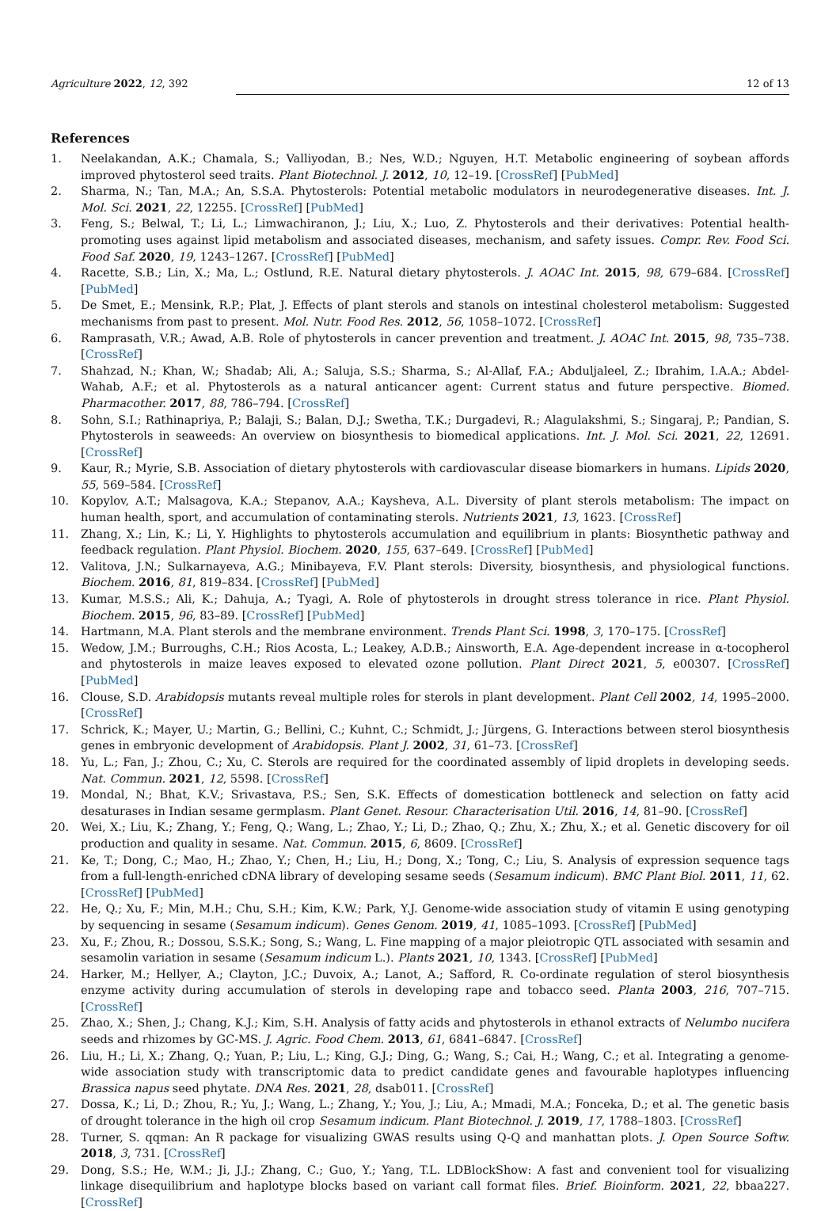Agriculture 2022, 12, 392 12 of 13
References
1. Neelakandan, A.K.; Chamala, S.; Valliyodan, B.; Nes, W.D.; Nguyen, H.T. Metabolic engineering of soybean affords improved phytosterol seed traits. Plant Biotechnol. J. 2012, 10, 12–19. [CrossRef] [PubMed]
2. Sharma, N.; Tan, M.A.; An, S.S.A. Phytosterols: Potential metabolic modulators in neurodegenerative diseases. Int. J. Mol. Sci. 2021, 22, 12255. [CrossRef] [PubMed]
3. Feng, S.; Belwal, T.; Li, L.; Limwachiranon, J.; Liu, X.; Luo, Z. Phytosterols and their derivatives: Potential health-promoting uses against lipid metabolism and associated diseases, mechanism, and safety issues. Compr. Rev. Food Sci. Food Saf. 2020, 19, 1243–1267. [CrossRef] [PubMed]
4. Racette, S.B.; Lin, X.; Ma, L.; Ostlund, R.E. Natural dietary phytosterols. J. AOAC Int. 2015, 98, 679–684. [CrossRef] [PubMed]
5. De Smet, E.; Mensink, R.P.; Plat, J. Effects of plant sterols and stanols on intestinal cholesterol metabolism: Suggested mechanisms from past to present. Mol. Nutr. Food Res. 2012, 56, 1058–1072. [CrossRef]
6. Ramprasath, V.R.; Awad, A.B. Role of phytosterols in cancer prevention and treatment. J. AOAC Int. 2015, 98, 735–738. [CrossRef]
7. Shahzad, N.; Khan, W.; Shadab; Ali, A.; Saluja, S.S.; Sharma, S.; Al-Allaf, F.A.; Abduljaleel, Z.; Ibrahim, I.A.A.; Abdel-Wahab, A.F.; et al. Phytosterols as a natural anticancer agent: Current status and future perspective. Biomed. Pharmacother. 2017, 88, 786–794. [CrossRef]
8. Sohn, S.I.; Rathinapriya, P.; Balaji, S.; Balan, D.J.; Swetha, T.K.; Durgadevi, R.; Alagulakshmi, S.; Singaraj, P.; Pandian, S. Phytosterols in seaweeds: An overview on biosynthesis to biomedical applications. Int. J. Mol. Sci. 2021, 22, 12691. [CrossRef]
9. Kaur, R.; Myrie, S.B. Association of dietary phytosterols with cardiovascular disease biomarkers in humans. Lipids 2020, 55, 569–584. [CrossRef]
10. Kopylov, A.T.; Malsagova, K.A.; Stepanov, A.A.; Kaysheva, A.L. Diversity of plant sterols metabolism: The impact on human health, sport, and accumulation of contaminating sterols. Nutrients 2021, 13, 1623. [CrossRef]
11. Zhang, X.; Lin, K.; Li, Y. Highlights to phytosterols accumulation and equilibrium in plants: Biosynthetic pathway and feedback regulation. Plant Physiol. Biochem. 2020, 155, 637–649. [CrossRef] [PubMed]
12. Valitova, J.N.; Sulkarnayeva, A.G.; Minibayeva, F.V. Plant sterols: Diversity, biosynthesis, and physiological functions. Biochem. 2016, 81, 819–834. [CrossRef] [PubMed]
13. Kumar, M.S.S.; Ali, K.; Dahuja, A.; Tyagi, A. Role of phytosterols in drought stress tolerance in rice. Plant Physiol. Biochem. 2015, 96, 83–89. [CrossRef] [PubMed]
14. Hartmann, M.A. Plant sterols and the membrane environment. Trends Plant Sci. 1998, 3, 170–175. [CrossRef]
15. Wedow, J.M.; Burroughs, C.H.; Rios Acosta, L.; Leakey, A.D.B.; Ainsworth, E.A. Age-dependent increase in α-tocopherol and phytosterols in maize leaves exposed to elevated ozone pollution. Plant Direct 2021, 5, e00307. [CrossRef] [PubMed]
16. Clouse, S.D. Arabidopsis mutants reveal multiple roles for sterols in plant development. Plant Cell 2002, 14, 1995–2000. [CrossRef]
17. Schrick, K.; Mayer, U.; Martin, G.; Bellini, C.; Kuhnt, C.; Schmidt, J.; Jürgens, G. Interactions between sterol biosynthesis genes in embryonic development of Arabidopsis. Plant J. 2002, 31, 61–73. [CrossRef]
18. Yu, L.; Fan, J.; Zhou, C.; Xu, C. Sterols are required for the coordinated assembly of lipid droplets in developing seeds. Nat. Commun. 2021, 12, 5598. [CrossRef]
19. Mondal, N.; Bhat, K.V.; Srivastava, P.S.; Sen, S.K. Effects of domestication bottleneck and selection on fatty acid desaturases in Indian sesame germplasm. Plant Genet. Resour. Characterisation Util. 2016, 14, 81–90. [CrossRef]
20. Wei, X.; Liu, K.; Zhang, Y.; Feng, Q.; Wang, L.; Zhao, Y.; Li, D.; Zhao, Q.; Zhu, X.; Zhu, X.; et al. Genetic discovery for oil production and quality in sesame. Nat. Commun. 2015, 6, 8609. [CrossRef]
21. Ke, T.; Dong, C.; Mao, H.; Zhao, Y.; Chen, H.; Liu, H.; Dong, X.; Tong, C.; Liu, S. Analysis of expression sequence tags from a full-length-enriched cDNA library of developing sesame seeds (Sesamum indicum). BMC Plant Biol. 2011, 11, 62. [CrossRef] [PubMed]
22. He, Q.; Xu, F.; Min, M.H.; Chu, S.H.; Kim, K.W.; Park, Y.J. Genome-wide association study of vitamin E using genotyping by sequencing in sesame (Sesamum indicum). Genes Genom. 2019, 41, 1085–1093. [CrossRef] [PubMed]
23. Xu, F.; Zhou, R.; Dossou, S.S.K.; Song, S.; Wang, L. Fine mapping of a major pleiotropic QTL associated with sesamin and sesamolin variation in sesame (Sesamum indicum L.). Plants 2021, 10, 1343. [CrossRef] [PubMed]
24. Harker, M.; Hellyer, A.; Clayton, J.C.; Duvoix, A.; Lanot, A.; Safford, R. Co-ordinate regulation of sterol biosynthesis enzyme activity during accumulation of sterols in developing rape and tobacco seed. Planta 2003, 216, 707–715. [CrossRef]
25. Zhao, X.; Shen, J.; Chang, K.J.; Kim, S.H. Analysis of fatty acids and phytosterols in ethanol extracts of Nelumbo nucifera seeds and rhizomes by GC-MS. J. Agric. Food Chem. 2013, 61, 6841–6847. [CrossRef]
26. Liu, H.; Li, X.; Zhang, Q.; Yuan, P.; Liu, L.; King, G.J.; Ding, G.; Wang, S.; Cai, H.; Wang, C.; et al. Integrating a genome-wide association study with transcriptomic data to predict candidate genes and favourable haplotypes influencing Brassica napus seed phytate. DNA Res. 2021, 28, dsab011. [CrossRef]
27. Dossa, K.; Li, D.; Zhou, R.; Yu, J.; Wang, L.; Zhang, Y.; You, J.; Liu, A.; Mmadi, M.A.; Fonceka, D.; et al. The genetic basis of drought tolerance in the high oil crop Sesamum indicum. Plant Biotechnol. J. 2019, 17, 1788–1803. [CrossRef]
28. Turner, S. qqman: An R package for visualizing GWAS results using Q-Q and manhattan plots. J. Open Source Softw. 2018, 3, 731. [CrossRef]
29. Dong, S.S.; He, W.M.; Ji, J.J.; Zhang, C.; Guo, Y.; Yang, T.L. LDBlockShow: A fast and convenient tool for visualizing linkage disequilibrium and haplotype blocks based on variant call format files. Brief. Bioinform. 2021, 22, bbaa227. [CrossRef]